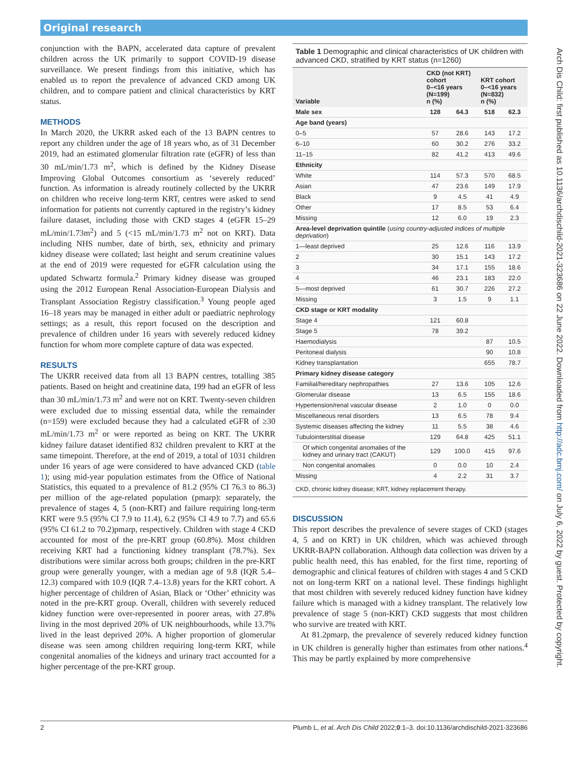Original research
conjunction with the BAPN, accelerated data capture of prevalent children across the UK primarily to support COVID-19 disease surveillance. We present findings from this initiative, which has enabled us to report the prevalence of advanced CKD among UK children, and to compare patient and clinical characteristics by KRT status.
METHODS
In March 2020, the UKRR asked each of the 13 BAPN centres to report any children under the age of 18 years who, as of 31 December 2019, had an estimated glomerular filtration rate (eGFR) of less than 30 mL/min/1.73 m<sup>2</sup>, which is defined by the Kidney Disease Improving Global Outcomes consortium as ‘severely reduced’ function. As information is already routinely collected by the UKRR on children who receive long-term KRT, centres were asked to send information for patients not currently captured in the registry’s kidney failure dataset, including those with CKD stages 4 (eGFR 15–29 mL/min/1.73m<sup>2</sup>) and 5 (<15 mL/min/1.73 m<sup>2</sup> not on KRT). Data including NHS number, date of birth, sex, ethnicity and primary kidney disease were collated; last height and serum creatinine values at the end of 2019 were requested for eGFR calculation using the updated Schwartz formula.<sup>2</sup> Primary kidney disease was grouped using the 2012 European Renal Association-European Dialysis and Transplant Association Registry classification.<sup>3</sup> Young people aged 16–18 years may be managed in either adult or paediatric nephrology settings; as a result, this report focused on the description and prevalence of children under 16 years with severely reduced kidney function for whom more complete capture of data was expected.
RESULTS
The UKRR received data from all 13 BAPN centres, totalling 385 patients. Based on height and creatinine data, 199 had an eGFR of less than 30 mL/min/1.73 m<sup>2</sup> and were not on KRT. Twenty-seven children were excluded due to missing essential data, while the remainder (n=159) were excluded because they had a calculated eGFR of ≥30 mL/min/1.73 m<sup>2</sup> or were reported as being on KRT. The UKRR kidney failure dataset identified 832 children prevalent to KRT at the same timepoint. Therefore, at the end of 2019, a total of 1031 children under 16 years of age were considered to have advanced CKD (table 1); using mid-year population estimates from the Office of National Statistics, this equated to a prevalence of 81.2 (95% CI 76.3 to 86.3) per million of the age-related population (pmarp): separately, the prevalence of stages 4, 5 (non-KRT) and failure requiring long-term KRT were 9.5 (95% CI 7.9 to 11.4), 6.2 (95% CI 4.9 to 7.7) and 65.6 (95% CI 61.2 to 70.2)pmarp, respectively. Children with stage 4 CKD accounted for most of the pre-KRT group (60.8%). Most children receiving KRT had a functioning kidney transplant (78.7%). Sex distributions were similar across both groups; children in the pre-KRT group were generally younger, with a median age of 9.8 (IQR 5.4–12.3) compared with 10.9 (IQR 7.4–13.8) years for the KRT cohort. A higher percentage of children of Asian, Black or ‘Other’ ethnicity was noted in the pre-KRT group. Overall, children with severely reduced kidney function were over-represented in poorer areas, with 27.8% living in the most deprived 20% of UK neighbourhoods, while 13.7% lived in the least deprived 20%. A higher proportion of glomerular disease was seen among children requiring long-term KRT, while congenital anomalies of the kidneys and urinary tract accounted for a higher percentage of the pre-KRT group.
Table 1 Demographic and clinical characteristics of UK children with advanced CKD, stratified by KRT status (n=1260)
| Variable | CKD (not KRT) cohort 0–<16 years (N=199) n (%) | | KRT cohort 0–<16 years (N=832) n (%) | |
| --- | --- | --- | --- | --- |
| Male sex | 128 | 64.3 | 518 | 62.3 |
| Age band (years) | | | | |
| 0–5 | 57 | 28.6 | 143 | 17.2 |
| 6–10 | 60 | 30.2 | 276 | 33.2 |
| 11–15 | 82 | 41.2 | 413 | 49.6 |
| Ethnicity | | | | |
| White | 114 | 57.3 | 570 | 68.5 |
| Asian | 47 | 23.6 | 149 | 17.9 |
| Black | 9 | 4.5 | 41 | 4.9 |
| Other | 17 | 8.5 | 53 | 6.4 |
| Missing | 12 | 6.0 | 19 | 2.3 |
| Area-level deprivation quintile ( using country-adjusted indices of multiple deprivation ) | | | | |
| 1—least deprived | 25 | 12.6 | 116 | 13.9 |
| 2 | 30 | 15.1 | 143 | 17.2 |
| 3 | 34 | 17.1 | 155 | 18.6 |
| 4 | 46 | 23.1 | 183 | 22.0 |
| 5—most deprived | 61 | 30.7 | 226 | 27.2 |
| Missing | 3 | 1.5 | 9 | 1.1 |
| CKD stage or KRT modality | | | | |
| Stage 4 | 121 | 60.8 | | |
| Stage 5 | 78 | 39.2 | | |
| Haemodialysis | | | 87 | 10.5 |
| Peritoneal dialysis | | | 90 | 10.8 |
| Kidney transplantation | | | 655 | 78.7 |
| Primary kidney disease category | | | | |
| Familial/hereditary nephropathies | 27 | 13.6 | 105 | 12.6 |
| Glomerular disease | 13 | 6.5 | 155 | 18.6 |
| Hypertension/renal vascular disease | 2 | 1.0 | 0 | 0.0 |
| Miscellaneous renal disorders | 13 | 6.5 | 78 | 9.4 |
| Systemic diseases affecting the kidney | 11 | 5.5 | 38 | 4.6 |
| Tubulointerstitial disease | 129 | 64.8 | 425 | 51.1 |
| Of which congenital anomalies of the kidney and urinary tract (CAKUT) | 129 | 100.0 | 415 | 97.6 |
| Non congenital anomalies | 0 | 0.0 | 10 | 2.4 |
| Missing | 4 | 2.2 | 31 | 3.7 |
| CKD, chronic kidney disease; KRT, kidney replacement therapy. | | | | |
DISCUSSION
This report describes the prevalence of severe stages of CKD (stages 4, 5 and on KRT) in UK children, which was achieved through UKRR-BAPN collaboration. Although data collection was driven by a public health need, this has enabled, for the first time, reporting of demographic and clinical features of children with stages 4 and 5 CKD not on long-term KRT on a national level. These findings highlight that most children with severely reduced kidney function have kidney failure which is managed with a kidney transplant. The relatively low prevalence of stage 5 (non-KRT) CKD suggests that most children who survive are treated with KRT.
At 81.2pmarp, the prevalence of severely reduced kidney function in UK children is generally higher than estimates from other nations.<sup>4</sup> This may be partly explained by more comprehensive
Arch Dis Child: first published as 10.1136/archdischild-2021-323686 on 22 June 2022. Downloaded from http://adc.bmj.com/ on July 6, 2022 by guest. Protected by copyright.
2 Plumb L, et al. Arch Dis Child 2022;0:1–3. doi:10.1136/archdischild-2021-323686